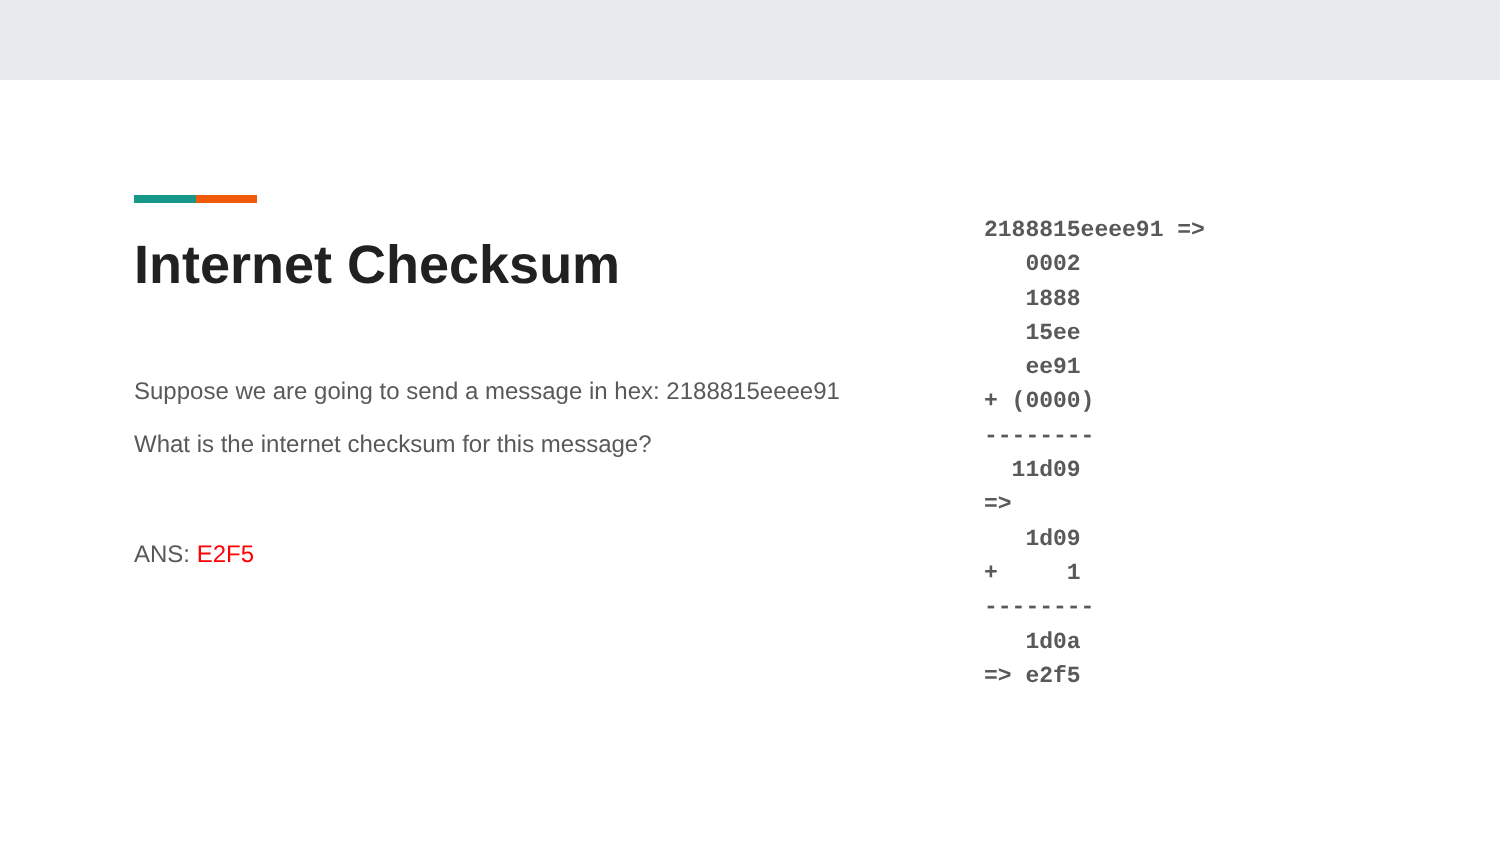Internet Checksum
Suppose we are going to send a message in hex: 2188815eeee91
What is the internet checksum for this message?
ANS: E2F5
2188815eeee91 =>
   0002
   1888
   15ee
   ee91
+ (0000)
--------
  11d09
=>
   1d09
+     1
--------
   1d0a
=> e2f5